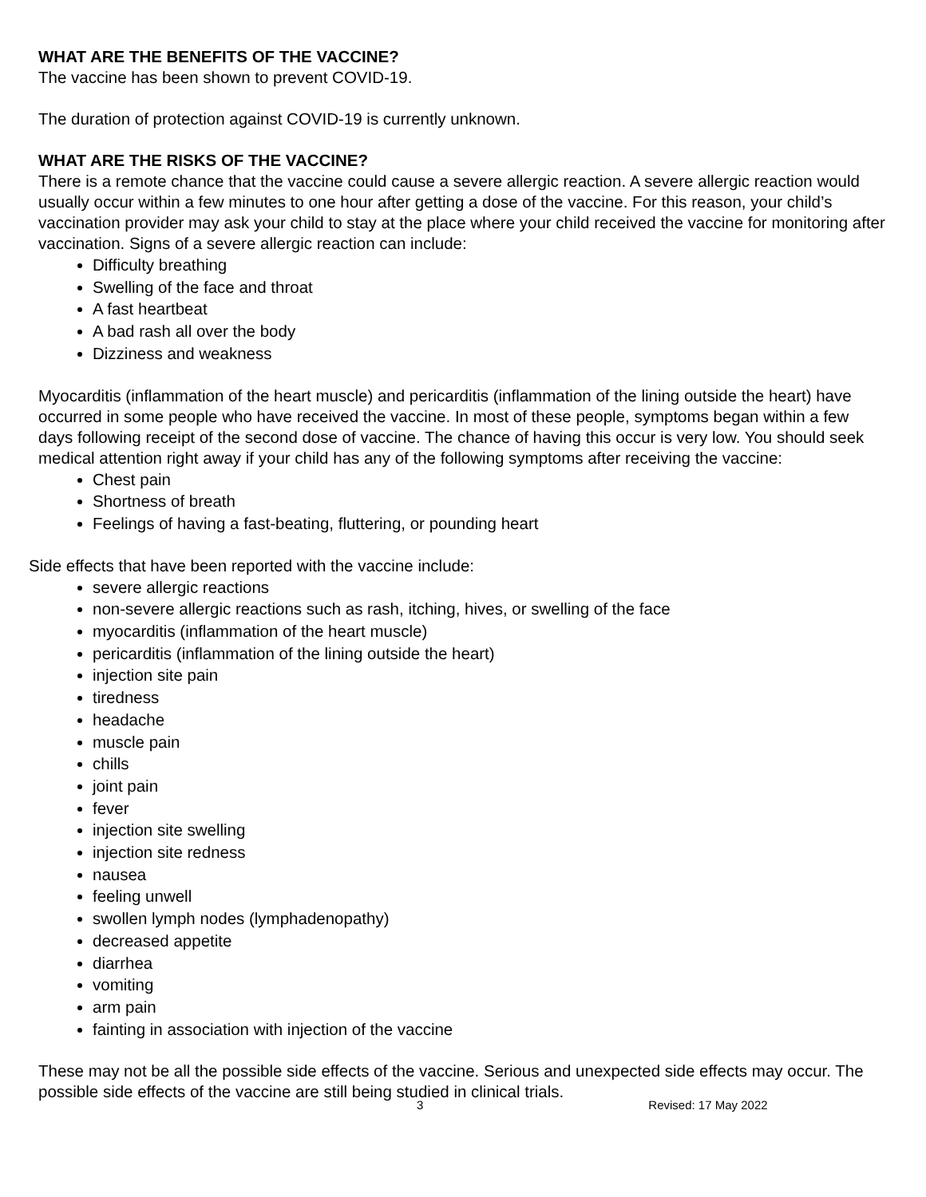WHAT ARE THE BENEFITS OF THE VACCINE?
The vaccine has been shown to prevent COVID-19.
The duration of protection against COVID-19 is currently unknown.
WHAT ARE THE RISKS OF THE VACCINE?
There is a remote chance that the vaccine could cause a severe allergic reaction. A severe allergic reaction would usually occur within a few minutes to one hour after getting a dose of the vaccine. For this reason, your child’s vaccination provider may ask your child to stay at the place where your child received the vaccine for monitoring after vaccination. Signs of a severe allergic reaction can include:
Difficulty breathing
Swelling of the face and throat
A fast heartbeat
A bad rash all over the body
Dizziness and weakness
Myocarditis (inflammation of the heart muscle) and pericarditis (inflammation of the lining outside the heart) have occurred in some people who have received the vaccine. In most of these people, symptoms began within a few days following receipt of the second dose of vaccine. The chance of having this occur is very low. You should seek medical attention right away if your child has any of the following symptoms after receiving the vaccine:
Chest pain
Shortness of breath
Feelings of having a fast-beating, fluttering, or pounding heart
Side effects that have been reported with the vaccine include:
severe allergic reactions
non-severe allergic reactions such as rash, itching, hives, or swelling of the face
myocarditis (inflammation of the heart muscle)
pericarditis (inflammation of the lining outside the heart)
injection site pain
tiredness
headache
muscle pain
chills
joint pain
fever
injection site swelling
injection site redness
nausea
feeling unwell
swollen lymph nodes (lymphadenopathy)
decreased appetite
diarrhea
vomiting
arm pain
fainting in association with injection of the vaccine
These may not be all the possible side effects of the vaccine. Serious and unexpected side effects may occur. The possible side effects of the vaccine are still being studied in clinical trials.
3 Revised: 17 May 2022